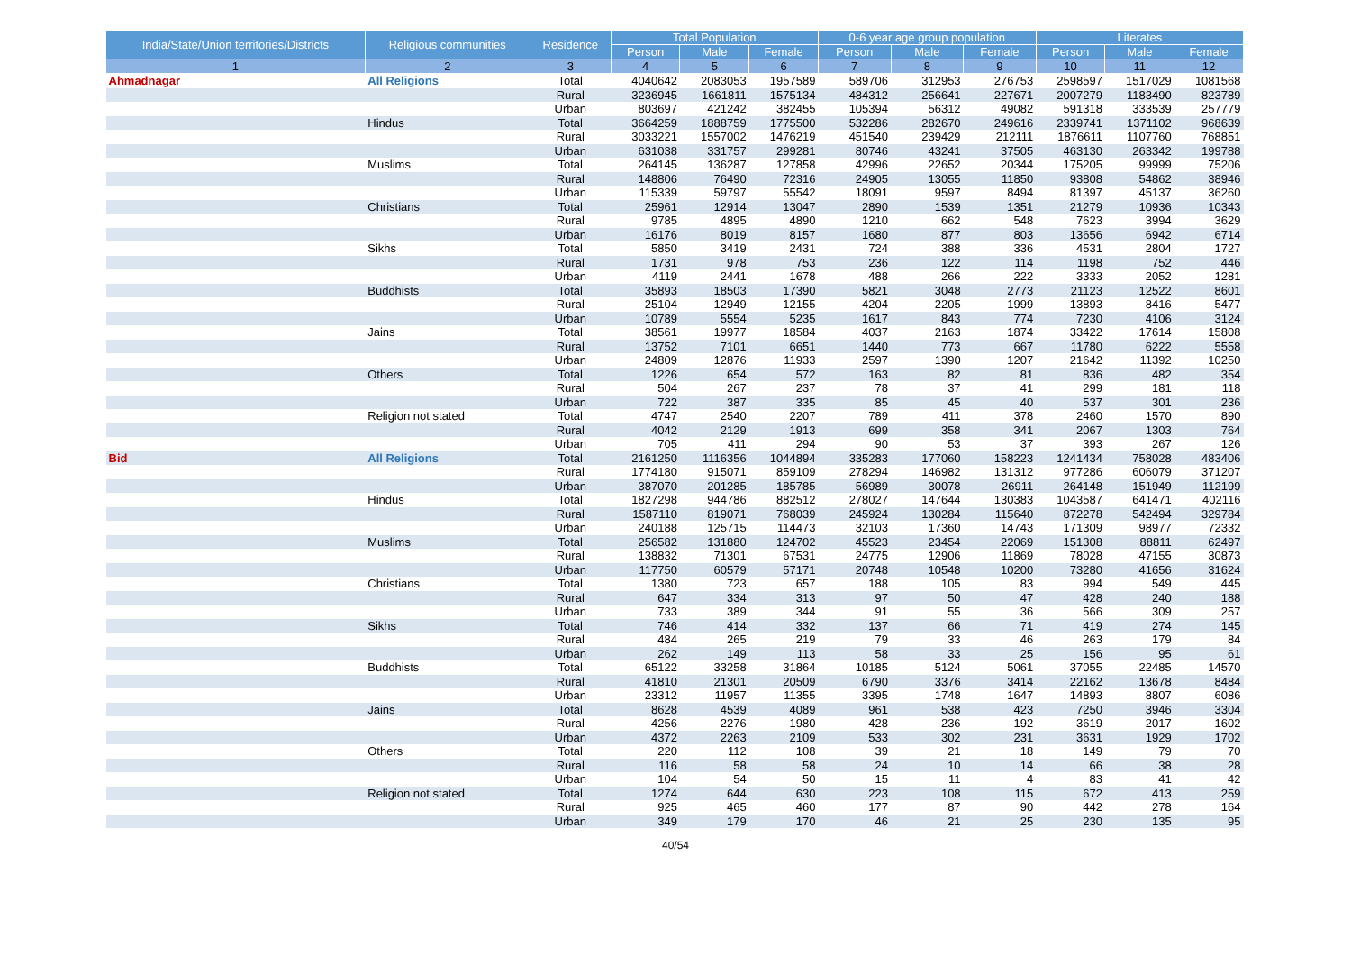| India/State/Union territories/Districts | Religious communities | Residence | Total Population | | | 0-6 year age group population | | | Literates | | |
| --- | --- | --- | --- | --- | --- | --- | --- | --- | --- | --- | --- |
| | | | Person | Male | Female | Person | Male | Female | Person | Male | Female |
| 1 | 2 | 3 | 4 | 5 | 6 | 7 | 8 | 9 | 10 | 11 | 12 |
| Ahmadnagar | All Religions | Total | 4040642 | 2083053 | 1957589 | 589706 | 312953 | 276753 | 2598597 | 1517029 | 1081568 |
| | | Rural | 3236945 | 1661811 | 1575134 | 484312 | 256641 | 227671 | 2007279 | 1183490 | 823789 |
| | | Urban | 803697 | 421242 | 382455 | 105394 | 56312 | 49082 | 591318 | 333539 | 257779 |
| | Hindus | Total | 3664259 | 1888759 | 1775500 | 532286 | 282670 | 249616 | 2339741 | 1371102 | 968639 |
| | | Rural | 3033221 | 1557002 | 1476219 | 451540 | 239429 | 212111 | 1876611 | 1107760 | 768851 |
| | | Urban | 631038 | 331757 | 299281 | 80746 | 43241 | 37505 | 463130 | 263342 | 199788 |
| | Muslims | Total | 264145 | 136287 | 127858 | 42996 | 22652 | 20344 | 175205 | 99999 | 75206 |
| | | Rural | 148806 | 76490 | 72316 | 24905 | 13055 | 11850 | 93808 | 54862 | 38946 |
| | | Urban | 115339 | 59797 | 55542 | 18091 | 9597 | 8494 | 81397 | 45137 | 36260 |
| | Christians | Total | 25961 | 12914 | 13047 | 2890 | 1539 | 1351 | 21279 | 10936 | 10343 |
| | | Rural | 9785 | 4895 | 4890 | 1210 | 662 | 548 | 7623 | 3994 | 3629 |
| | | Urban | 16176 | 8019 | 8157 | 1680 | 877 | 803 | 13656 | 6942 | 6714 |
| | Sikhs | Total | 5850 | 3419 | 2431 | 724 | 388 | 336 | 4531 | 2804 | 1727 |
| | | Rural | 1731 | 978 | 753 | 236 | 122 | 114 | 1198 | 752 | 446 |
| | | Urban | 4119 | 2441 | 1678 | 488 | 266 | 222 | 3333 | 2052 | 1281 |
| | Buddhists | Total | 35893 | 18503 | 17390 | 5821 | 3048 | 2773 | 21123 | 12522 | 8601 |
| | | Rural | 25104 | 12949 | 12155 | 4204 | 2205 | 1999 | 13893 | 8416 | 5477 |
| | | Urban | 10789 | 5554 | 5235 | 1617 | 843 | 774 | 7230 | 4106 | 3124 |
| | Jains | Total | 38561 | 19977 | 18584 | 4037 | 2163 | 1874 | 33422 | 17614 | 15808 |
| | | Rural | 13752 | 7101 | 6651 | 1440 | 773 | 667 | 11780 | 6222 | 5558 |
| | | Urban | 24809 | 12876 | 11933 | 2597 | 1390 | 1207 | 21642 | 11392 | 10250 |
| | Others | Total | 1226 | 654 | 572 | 163 | 82 | 81 | 836 | 482 | 354 |
| | | Rural | 504 | 267 | 237 | 78 | 37 | 41 | 299 | 181 | 118 |
| | | Urban | 722 | 387 | 335 | 85 | 45 | 40 | 537 | 301 | 236 |
| | Religion not stated | Total | 4747 | 2540 | 2207 | 789 | 411 | 378 | 2460 | 1570 | 890 |
| | | Rural | 4042 | 2129 | 1913 | 699 | 358 | 341 | 2067 | 1303 | 764 |
| | | Urban | 705 | 411 | 294 | 90 | 53 | 37 | 393 | 267 | 126 |
| Bid | All Religions | Total | 2161250 | 1116356 | 1044894 | 335283 | 177060 | 158223 | 1241434 | 758028 | 483406 |
| | | Rural | 1774180 | 915071 | 859109 | 278294 | 146982 | 131312 | 977286 | 606079 | 371207 |
| | | Urban | 387070 | 201285 | 185785 | 56989 | 30078 | 26911 | 264148 | 151949 | 112199 |
| | Hindus | Total | 1827298 | 944786 | 882512 | 278027 | 147644 | 130383 | 1043587 | 641471 | 402116 |
| | | Rural | 1587110 | 819071 | 768039 | 245924 | 130284 | 115640 | 872278 | 542494 | 329784 |
| | | Urban | 240188 | 125715 | 114473 | 32103 | 17360 | 14743 | 171309 | 98977 | 72332 |
| | Muslims | Total | 256582 | 131880 | 124702 | 45523 | 23454 | 22069 | 151308 | 88811 | 62497 |
| | | Rural | 138832 | 71301 | 67531 | 24775 | 12906 | 11869 | 78028 | 47155 | 30873 |
| | | Urban | 117750 | 60579 | 57171 | 20748 | 10548 | 10200 | 73280 | 41656 | 31624 |
| | Christians | Total | 1380 | 723 | 657 | 188 | 105 | 83 | 994 | 549 | 445 |
| | | Rural | 647 | 334 | 313 | 97 | 50 | 47 | 428 | 240 | 188 |
| | | Urban | 733 | 389 | 344 | 91 | 55 | 36 | 566 | 309 | 257 |
| | Sikhs | Total | 746 | 414 | 332 | 137 | 66 | 71 | 419 | 274 | 145 |
| | | Rural | 484 | 265 | 219 | 79 | 33 | 46 | 263 | 179 | 84 |
| | | Urban | 262 | 149 | 113 | 58 | 33 | 25 | 156 | 95 | 61 |
| | Buddhists | Total | 65122 | 33258 | 31864 | 10185 | 5124 | 5061 | 37055 | 22485 | 14570 |
| | | Rural | 41810 | 21301 | 20509 | 6790 | 3376 | 3414 | 22162 | 13678 | 8484 |
| | | Urban | 23312 | 11957 | 11355 | 3395 | 1748 | 1647 | 14893 | 8807 | 6086 |
| | Jains | Total | 8628 | 4539 | 4089 | 961 | 538 | 423 | 7250 | 3946 | 3304 |
| | | Rural | 4256 | 2276 | 1980 | 428 | 236 | 192 | 3619 | 2017 | 1602 |
| | | Urban | 4372 | 2263 | 2109 | 533 | 302 | 231 | 3631 | 1929 | 1702 |
| | Others | Total | 220 | 112 | 108 | 39 | 21 | 18 | 149 | 79 | 70 |
| | | Rural | 116 | 58 | 58 | 24 | 10 | 14 | 66 | 38 | 28 |
| | | Urban | 104 | 54 | 50 | 15 | 11 | 4 | 83 | 41 | 42 |
| | Religion not stated | Total | 1274 | 644 | 630 | 223 | 108 | 115 | 672 | 413 | 259 |
| | | Rural | 925 | 465 | 460 | 177 | 87 | 90 | 442 | 278 | 164 |
| | | Urban | 349 | 179 | 170 | 46 | 21 | 25 | 230 | 135 | 95 |
40/54